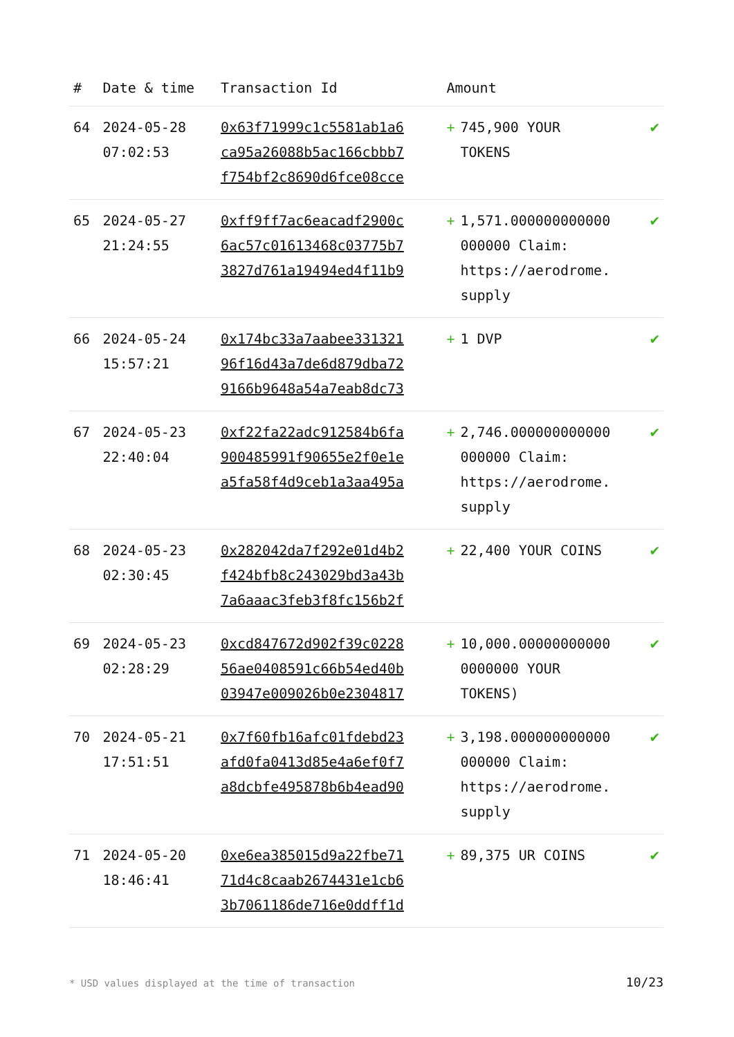| # | Date & time | Transaction Id | Amount | | |
| --- | --- | --- | --- | --- | --- |
| 64 | 2024-05-28 07:02:53 | 0x63f71999c1c5581ab1a6 ca95a26088b5ac166cbbb7 f754bf2c8690d6fce08cce | + | 745,900 YOUR TOKENS | ✔ |
| 65 | 2024-05-27 21:24:55 | 0xff9ff7ac6eacadf2900c 6ac57c01613468c03775b7 3827d761a19494ed4f11b9 | + | 1,571.000000000000 000000 Claim: https://aerodrome. supply | ✔ |
| 66 | 2024-05-24 15:57:21 | 0x174bc33a7aabee331321 96f16d43a7de6d879dba72 9166b9648a54a7eab8dc73 | + | 1 DVP | ✔ |
| 67 | 2024-05-23 22:40:04 | 0xf22fa22adc912584b6fa 900485991f90655e2f0e1e a5fa58f4d9ceb1a3aa495a | + | 2,746.000000000000 000000 Claim: https://aerodrome. supply | ✔ |
| 68 | 2024-05-23 02:30:45 | 0x282042da7f292e01d4b2 f424bfb8c243029bd3a43b 7a6aaac3feb3f8fc156b2f | + | 22,400 YOUR COINS | ✔ |
| 69 | 2024-05-23 02:28:29 | 0xcd847672d902f39c0228 56ae0408591c66b54ed40b 03947e009026b0e2304817 | + | 10,000.00000000000 0000000 YOUR TOKENS) | ✔ |
| 70 | 2024-05-21 17:51:51 | 0x7f60fb16afc01fdebd23 afd0fa0413d85e4a6ef0f7 a8dcbfe495878b6b4ead90 | + | 3,198.000000000000 000000 Claim: https://aerodrome. supply | ✔ |
| 71 | 2024-05-20 18:46:41 | 0xe6ea385015d9a22fbe71 71d4c8caab2674431e1cb6 3b7061186de716e0ddff1d | + | 89,375 UR COINS | ✔ |
* USD values displayed at the time of transaction 10/23